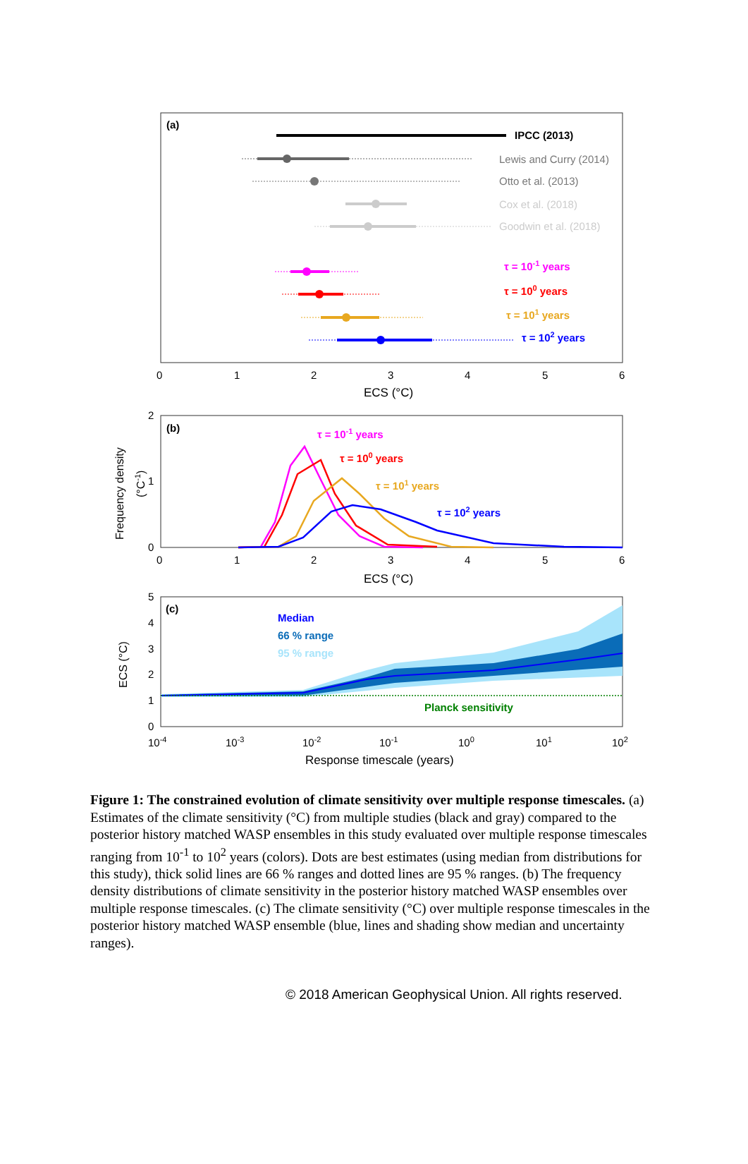(a)
IPCC (2013)
Lewis and Curry (2014)
Otto et al. (2013)
Cox et al. (2018)
Goodwin et al. (2018)
τ = 10-1 years
τ = 100 years
τ = 101 years
τ = 102 years
0
1
2
3
4
5
6
ECS (°C)
(b)
2
1
0
Frequency density
(°C-1)
τ = 10-1 years
τ = 100 years
τ = 101 years
τ = 102 years
0
1
2
3
4
5
6
ECS (°C)
(c)
Median
66 % range
95 % range
Planck sensitivity
5
4
3
2
1
0
ECS (°C)
10-4
10-3
10-2
10-1
100
101
102
Response timescale (years)
Figure 1: The constrained evolution of climate sensitivity over multiple response timescales. (a) Estimates of the climate sensitivity (°C) from multiple studies (black and gray) compared to the posterior history matched WASP ensembles in this study evaluated over multiple response timescales ranging from 10<sup>-1</sup> to 10<sup>2</sup> years (colors). Dots are best estimates (using median from distributions for this study), thick solid lines are 66 % ranges and dotted lines are 95 % ranges. (b) The frequency density distributions of climate sensitivity in the posterior history matched WASP ensembles over multiple response timescales. (c) The climate sensitivity (°C) over multiple response timescales in the posterior history matched WASP ensemble (blue, lines and shading show median and uncertainty ranges).
© 2018 American Geophysical Union. All rights reserved.